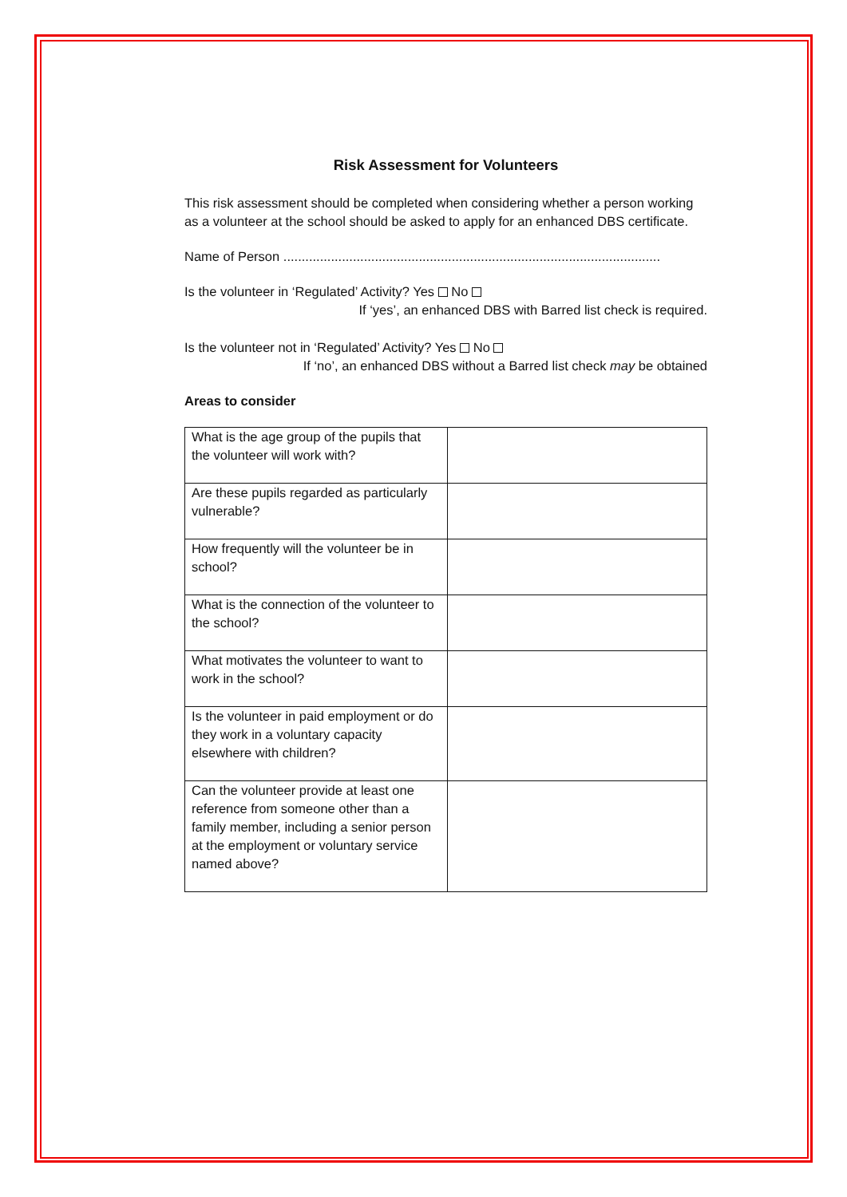Risk Assessment for Volunteers
This risk assessment should be completed when considering whether a person working as a volunteer at the school should be asked to apply for an enhanced DBS certificate.
Name of Person .......................................................................................................
Is the volunteer in ‘Regulated’ Activity? Yes No
If ‘yes’, an enhanced DBS with Barred list check is required.
Is the volunteer not in ‘Regulated’ Activity? Yes No
If ‘no’, an enhanced DBS without a Barred list check may be obtained
Areas to consider
| What is the age group of the pupils that the volunteer will work with? | |
| Are these pupils regarded as particularly vulnerable? | |
| How frequently will the volunteer be in school? | |
| What is the connection of the volunteer to the school? | |
| What motivates the volunteer to want to work in the school? | |
| Is the volunteer in paid employment or do they work in a voluntary capacity elsewhere with children? | |
| Can the volunteer provide at least one reference from someone other than a family member, including a senior person at the employment or voluntary service named above? | |